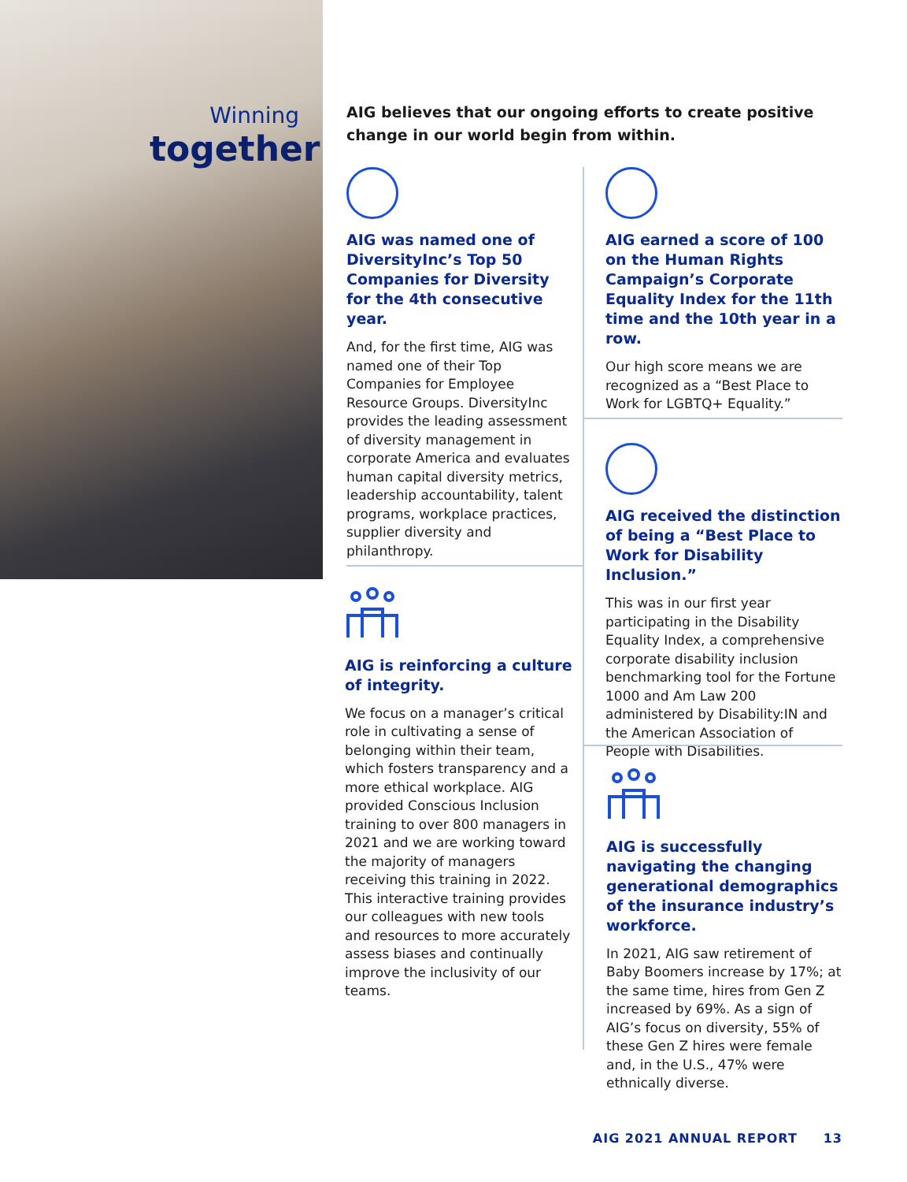Winning
together
AIG believes that our ongoing efforts to create positive change in our world begin from within.
AIG was named one of DiversityInc’s Top 50 Companies for Diversity for the 4th consecutive year.
And, for the first time, AIG was named one of their Top Companies for Employee Resource Groups. DiversityInc provides the leading assessment of diversity management in corporate America and evaluates human capital diversity metrics, leadership accountability, talent programs, workplace practices, supplier diversity and philanthropy.
AIG is reinforcing a culture of integrity.
We focus on a manager’s critical role in cultivating a sense of belonging within their team, which fosters transparency and a more ethical workplace. AIG provided Conscious Inclusion training to over 800 managers in 2021 and we are working toward the majority of managers receiving this training in 2022. This interactive training provides our colleagues with new tools and resources to more accurately assess biases and continually improve the inclusivity of our teams.
AIG earned a score of 100 on the Human Rights Campaign’s Corporate Equality Index for the 11th time and the 10th year in a row.
Our high score means we are recognized as a “Best Place to Work for LGBTQ+ Equality.”
AIG received the distinction of being a “Best Place to Work for Disability Inclusion.”
This was in our first year participating in the Disability Equality Index, a comprehensive corporate disability inclusion benchmarking tool for the Fortune 1000 and Am Law 200 administered by Disability:IN and the American Association of People with Disabilities.
AIG is successfully navigating the changing generational demographics of the insurance industry’s workforce.
In 2021, AIG saw retirement of Baby Boomers increase by 17%; at the same time, hires from Gen Z increased by 69%. As a sign of AIG’s focus on diversity, 55% of these Gen Z hires were female and, in the U.S., 47% were ethnically diverse.
AIG 2021 ANNUAL REPORT 13